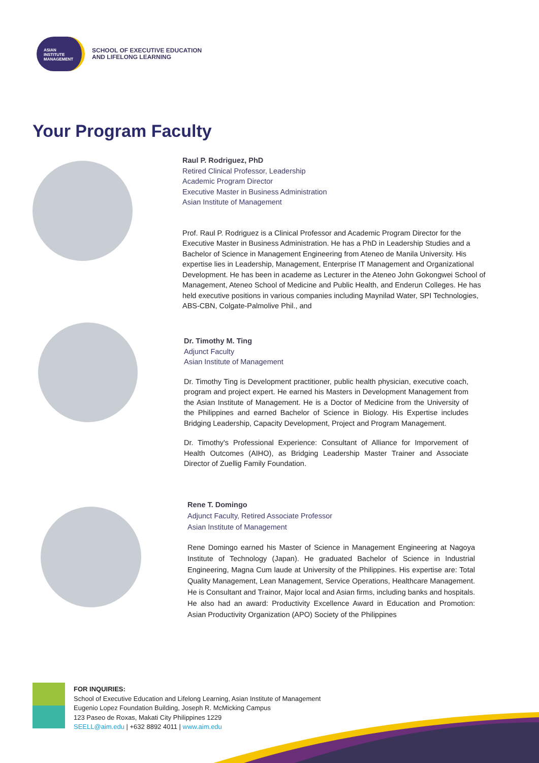ASIAN
INSTITUTE
MANAGEMENT
SCHOOL OF EXECUTIVE EDUCATION
AND LIFELONG LEARNING
Your Program Faculty
Raul P. Rodriguez, PhD
Retired Clinical Professor, Leadership
Academic Program Director
Executive Master in Business Administration
Asian Institute of Management
Prof. Raul P. Rodriguez is a Clinical Professor and Academic Program Director for the Executive Master in Business Administration. He has a PhD in Leadership Studies and a Bachelor of Science in Management Engineering from Ateneo de Manila University. His expertise lies in Leadership, Management, Enterprise IT Management and Organizational Development. He has been in academe as Lecturer in the Ateneo John Gokongwei School of Management, Ateneo School of Medicine and Public Health, and Enderun Colleges. He has held executive positions in various companies including Maynilad Water, SPI Technologies, ABS-CBN, Colgate-Palmolive Phil., and
Dr. Timothy M. Ting
Adjunct Faculty
Asian Institute of Management
Dr. Timothy Ting is Development practitioner, public health physician, executive coach, program and project expert. He earned his Masters in Development Management from the Asian Institute of Management. He is a Doctor of Medicine from the University of the Philippines and earned Bachelor of Science in Biology. His Expertise includes Bridging Leadership, Capacity Development, Project and Program Management.
Dr. Timothy's Professional Experience: Consultant of Alliance for Imporvement of Health Outcomes (AIHO), as Bridging Leadership Master Trainer and Associate Director of Zuellig Family Foundation.
Rene T. Domingo
Adjunct Faculty, Retired Associate Professor
Asian Institute of Management
Rene Domingo earned his Master of Science in Management Engineering at Nagoya Institute of Technology (Japan). He graduated Bachelor of Science in Industrial Engineering, Magna Cum laude at University of the Philippines. His expertise are: Total Quality Management, Lean Management, Service Operations, Healthcare Management. He is Consultant and Trainor, Major local and Asian firms, including banks and hospitals. He also had an award: Productivity Excellence Award in Education and Promotion: Asian Productivity Organization (APO) Society of the Philippines
FOR INQUIRIES:
School of Executive Education and Lifelong Learning, Asian Institute of Management
Eugenio Lopez Foundation Building, Joseph R. McMicking Campus
123 Paseo de Roxas, Makati City Philippines 1229
SEELL@aim.edu | +632 8892 4011 | www.aim.edu